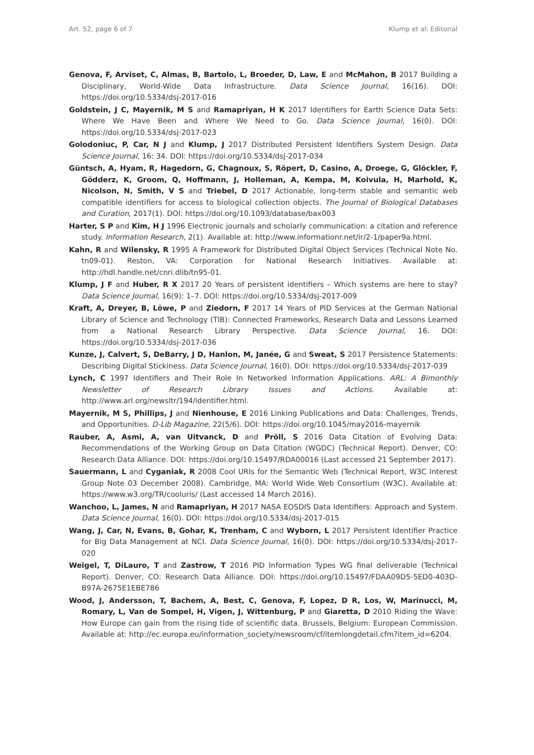Art. 52, page 6 of 7 Klump et al: Editorial
Genova, F, Arviset, C, Almas, B, Bartolo, L, Broeder, D, Law, E and McMahon, B 2017 Building a Disciplinary, World-Wide Data Infrastructure. Data Science Journal, 16(16). DOI: https://doi.org/10.5334/dsj-2017-016
Goldstein, J C, Mayernik, M S and Ramapriyan, H K 2017 Identifiers for Earth Science Data Sets: Where We Have Been and Where We Need to Go. Data Science Journal, 16(0). DOI: https://doi.org/10.5334/dsj-2017-023
Golodoniuc, P, Car, N J and Klump, J 2017 Distributed Persistent Identifiers System Design. Data Science Journal, 16: 34. DOI: https://doi.org/10.5334/dsj-2017-034
Güntsch, A, Hyam, R, Hagedorn, G, Chagnoux, S, Röpert, D, Casino, A, Droege, G, Glöckler, F, Gödderz, K, Groom, Q, Hoffmann, J, Holleman, A, Kempa, M, Koivula, H, Marhold, K, Nicolson, N, Smith, V S and Triebel, D 2017 Actionable, long-term stable and semantic web compatible identifiers for access to biological collection objects. The Journal of Biological Databases and Curation, 2017(1). DOI: https://doi.org/10.1093/database/bax003
Harter, S P and Kim, H J 1996 Electronic journals and scholarly communication: a citation and reference study. Information Research, 2(1). Available at: http://www.informationr.net/ir/2-1/paper9a.html.
Kahn, R and Wilensky, R 1995 A Framework for Distributed Digital Object Services (Technical Note No. tn09-01). Reston, VA: Corporation for National Research Initiatives. Available at: http://hdl.handle.net/cnri.dlib/tn95-01.
Klump, J F and Huber, R X 2017 20 Years of persistent identifiers – Which systems are here to stay? Data Science Journal, 16(9): 1–7. DOI: https://doi.org/10.5334/dsj-2017-009
Kraft, A, Dreyer, B, Löwe, P and Ziedorn, F 2017 14 Years of PID Services at the German National Library of Science and Technology (TIB): Connected Frameworks, Research Data and Lessons Learned from a National Research Library Perspective. Data Science Journal, 16. DOI: https://doi.org/10.5334/dsj-2017-036
Kunze, J, Calvert, S, DeBarry, J D, Hanlon, M, Janée, G and Sweat, S 2017 Persistence Statements: Describing Digital Stickiness. Data Science Journal, 16(0). DOI: https://doi.org/10.5334/dsj-2017-039
Lynch, C 1997 Identifiers and Their Role In Networked Information Applications. ARL: A Bimonthly Newsletter of Research Library Issues and Actions. Available at: http://www.arl.org/newsltr/194/identifier.html.
Mayernik, M S, Phillips, J and Nienhouse, E 2016 Linking Publications and Data: Challenges, Trends, and Opportunities. D-Lib Magazine, 22(5/6). DOI: https://doi.org/10.1045/may2016-mayernik
Rauber, A, Asmi, A, van Uitvanck, D and Pröll, S 2016 Data Citation of Evolving Data: Recommendations of the Working Group on Data Citation (WGDC) (Technical Report). Denver, CO: Research Data Alliance. DOI: https://doi.org/10.15497/RDA00016 (Last accessed 21 September 2017).
Sauermann, L and Cyganiak, R 2008 Cool URIs for the Semantic Web (Technical Report, W3C Interest Group Note 03 December 2008). Cambridge, MA: World Wide Web Consortium (W3C). Available at: https://www.w3.org/TR/cooluris/ (Last accessed 14 March 2016).
Wanchoo, L, James, N and Ramapriyan, H 2017 NASA EOSDIS Data Identifiers: Approach and System. Data Science Journal, 16(0). DOI: https://doi.org/10.5334/dsj-2017-015
Wang, J, Car, N, Evans, B, Gohar, K, Trenham, C and Wyborn, L 2017 Persistent Identifier Practice for Big Data Management at NCI. Data Science Journal, 16(0). DOI: https://doi.org/10.5334/dsj-2017-020
Weigel, T, DiLauro, T and Zastrow, T 2016 PID Information Types WG final deliverable (Technical Report). Denver, CO: Research Data Alliance. DOI: https://doi.org/10.15497/FDAA09D5-5ED0-403D-B97A-2675E1EBE786
Wood, J, Andersson, T, Bachem, A, Best, C, Genova, F, Lopez, D R, Los, W, Marinucci, M, Romary, L, Van de Sompel, H, Vigen, J, Wittenburg, P and Giaretta, D 2010 Riding the Wave: How Europe can gain from the rising tide of scientific data. Brussels, Belgium: European Commission. Available at: http://ec.europa.eu/information_society/newsroom/cf/itemlongdetail.cfm?item_id=6204.